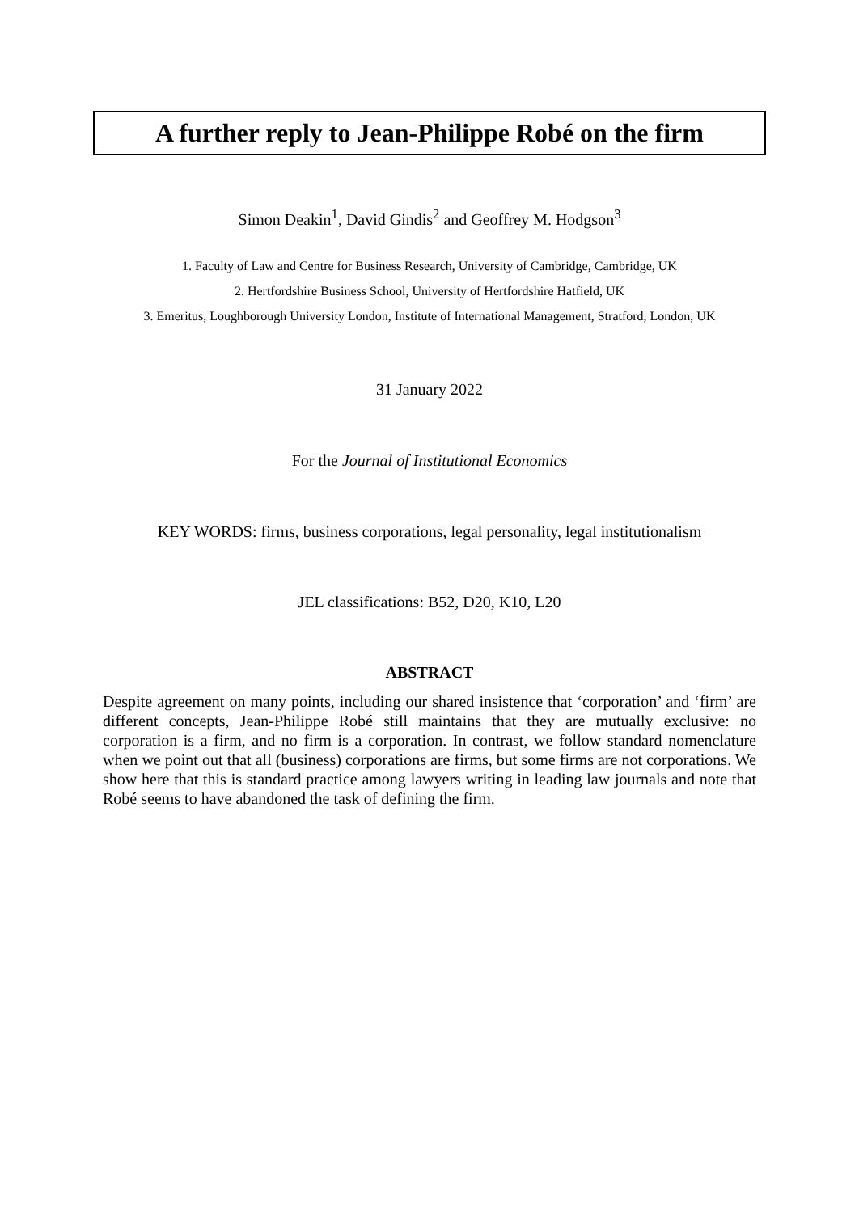A further reply to Jean-Philippe Robé on the firm
Simon Deakin<sup>1</sup>, David Gindis<sup>2</sup> and Geoffrey M. Hodgson<sup>3</sup>
1. Faculty of Law and Centre for Business Research, University of Cambridge, Cambridge, UK
2. Hertfordshire Business School, University of Hertfordshire Hatfield, UK
3. Emeritus, Loughborough University London, Institute of International Management, Stratford, London, UK
31 January 2022
For the Journal of Institutional Economics
KEY WORDS: firms, business corporations, legal personality, legal institutionalism
JEL classifications: B52, D20, K10, L20
ABSTRACT
Despite agreement on many points, including our shared insistence that ‘corporation’ and ‘firm’ are different concepts, Jean-Philippe Robé still maintains that they are mutually exclusive: no corporation is a firm, and no firm is a corporation. In contrast, we follow standard nomenclature when we point out that all (business) corporations are firms, but some firms are not corporations. We show here that this is standard practice among lawyers writing in leading law journals and note that Robé seems to have abandoned the task of defining the firm.